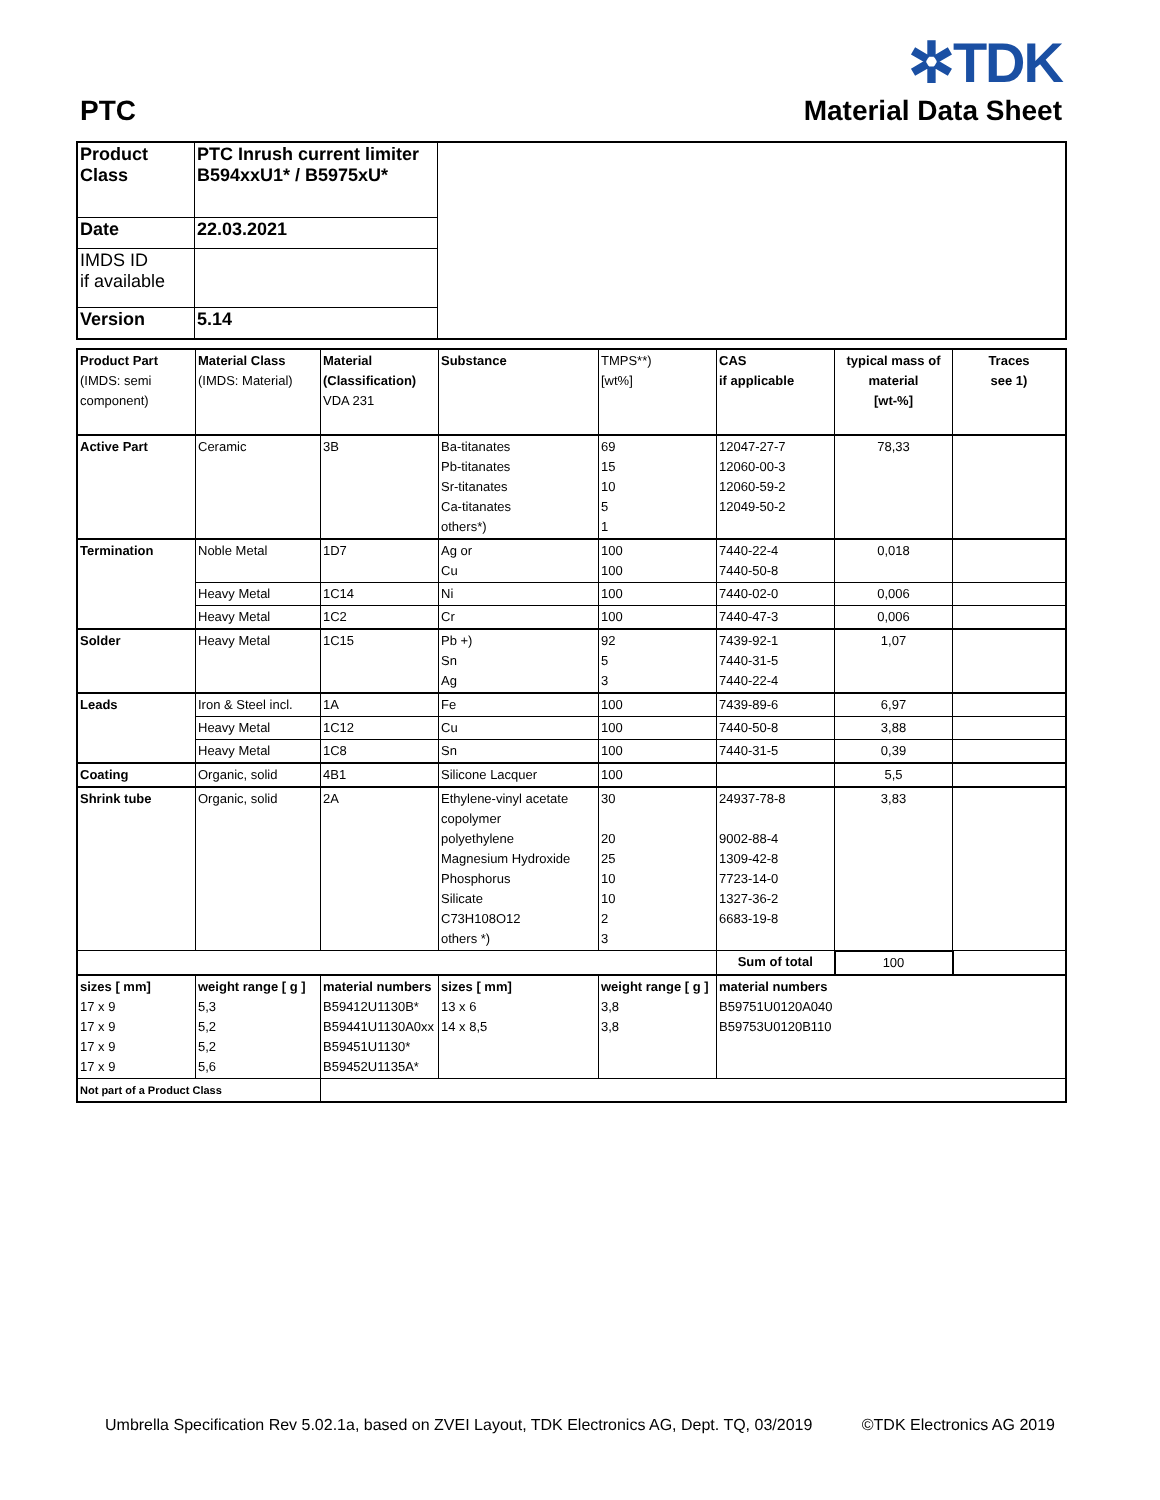PTC
✲TDK
Material Data Sheet
| Product Class | PTC Inrush current limiter B594xxU1* / B5975xU* | |
| Date | 22.03.2021 | |
| IMDS ID if available | | |
| Version | 5.14 | |
| Product Part (IMDS: semi component) | Material Class (IMDS: Material) | Material (Classification) VDA 231 | Substance | TMPS**) [wt%] | CAS if applicable | typical mass of material [wt-%] | Traces see 1) |
| --- | --- | --- | --- | --- | --- | --- | --- |
| Active Part | Ceramic | 3B | Ba-titanates Pb-titanates Sr-titanates Ca-titanates others*) | 69 15 10 5 1 | 12047-27-7 12060-00-3 12060-59-2 12049-50-2 | 78,33 | |
| Termination | Noble Metal | 1D7 | Ag or Cu | 100 100 | 7440-22-4 7440-50-8 | 0,018 | |
| | Heavy Metal | 1C14 | Ni | 100 | 7440-02-0 | 0,006 | |
| | Heavy Metal | 1C2 | Cr | 100 | 7440-47-3 | 0,006 | |
| Solder | Heavy Metal | 1C15 | Pb +) Sn Ag | 92 5 3 | 7439-92-1 7440-31-5 7440-22-4 | 1,07 | |
| Leads | Iron & Steel incl. | 1A | Fe | 100 | 7439-89-6 | 6,97 | |
| | Heavy Metal | 1C12 | Cu | 100 | 7440-50-8 | 3,88 | |
| | Heavy Metal | 1C8 | Sn | 100 | 7440-31-5 | 0,39 | |
| Coating | Organic, solid | 4B1 | Silicone Lacquer | 100 | | 5,5 | |
| Shrink tube | Organic, solid | 2A | Ethylene-vinyl acetate copolymer polyethylene Magnesium Hydroxide Phosphorus Silicate C73H108O12 others *) | 30 20 25 10 10 2 3 | 24937-78-8 9002-88-4 1309-42-8 7723-14-0 1327-36-2 6683-19-8 | 3,83 | |
| | | | | | Sum of total | 100 | |
| sizes [ mm] 17 x 9 17 x 9 17 x 9 17 x 9 | weight range [ g ] 5,3 5,2 5,2 5,6 | material numbers B59412U1130B* B59441U1130A0xx B59451U1130* B59452U1135A* | sizes [ mm] 13 x 6 14 x 8,5 | weight range [ g ] 3,8 3,8 | material numbers B59751U0120A040 B59753U0120B110 | | |
| Not part of a Product Class | | | | | | | |
Umbrella Specification Rev 5.02.1a, based on ZVEI Layout, TDK Electronics AG, Dept. TQ, 03/2019 ©TDK Electronics AG 2019